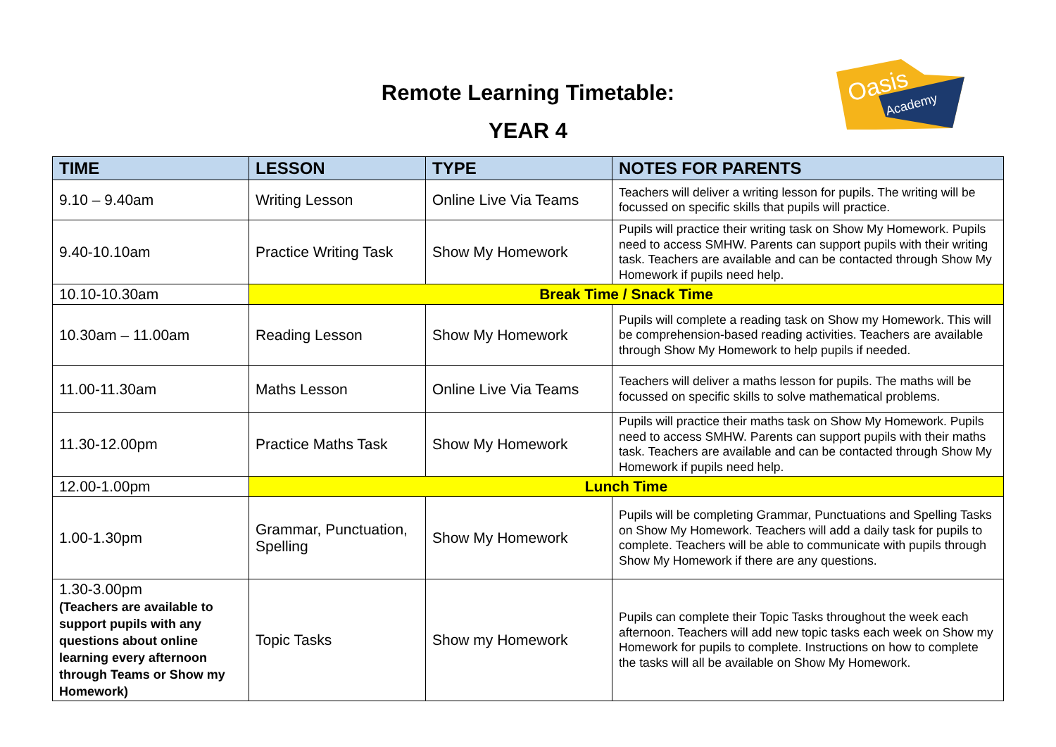Remote Learning Timetable:
YEAR 4
Oasis
Academy
| TIME | LESSON | TYPE | NOTES FOR PARENTS |
| --- | --- | --- | --- |
| 9.10 – 9.40am | Writing Lesson | Online Live Via Teams | Teachers will deliver a writing lesson for pupils. The writing will be focussed on specific skills that pupils will practice. |
| 9.40-10.10am | Practice Writing Task | Show My Homework | Pupils will practice their writing task on Show My Homework. Pupils need to access SMHW. Parents can support pupils with their writing task. Teachers are available and can be contacted through Show My Homework if pupils need help. |
| 10.10-10.30am | Break Time / Snack Time | | |
| 10.30am – 11.00am | Reading Lesson | Show My Homework | Pupils will complete a reading task on Show my Homework. This will be comprehension-based reading activities. Teachers are available through Show My Homework to help pupils if needed. |
| 11.00-11.30am | Maths Lesson | Online Live Via Teams | Teachers will deliver a maths lesson for pupils. The maths will be focussed on specific skills to solve mathematical problems. |
| 11.30-12.00pm | Practice Maths Task | Show My Homework | Pupils will practice their maths task on Show My Homework. Pupils need to access SMHW. Parents can support pupils with their maths task. Teachers are available and can be contacted through Show My Homework if pupils need help. |
| 12.00-1.00pm | Lunch Time | | |
| 1.00-1.30pm | Grammar, Punctuation, Spelling | Show My Homework | Pupils will be completing Grammar, Punctuations and Spelling Tasks on Show My Homework. Teachers will add a daily task for pupils to complete. Teachers will be able to communicate with pupils through Show My Homework if there are any questions. |
| 1.30-3.00pm (Teachers are available to support pupils with any questions about online learning every afternoon through Teams or Show my Homework) | Topic Tasks | Show my Homework | Pupils can complete their Topic Tasks throughout the week each afternoon. Teachers will add new topic tasks each week on Show my Homework for pupils to complete. Instructions on how to complete the tasks will all be available on Show My Homework. |